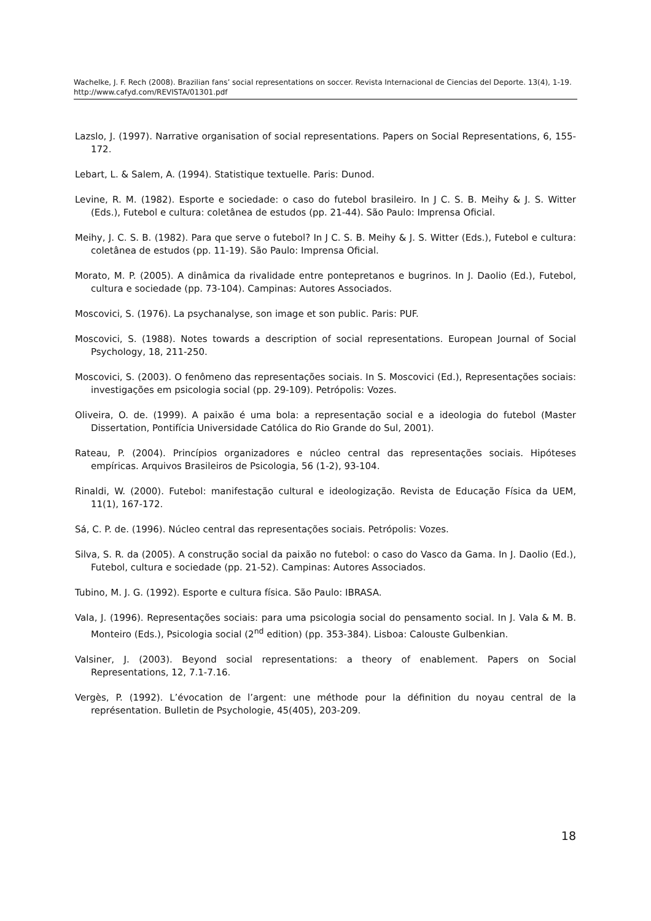Wachelke, J. F. Rech (2008). Brazilian fans’ social representations on soccer. Revista Internacional de Ciencias del Deporte. 13(4), 1-19. http://www.cafyd.com/REVISTA/01301.pdf
Lazslo, J. (1997). Narrative organisation of social representations. Papers on Social Representations, 6, 155-172.
Lebart, L. & Salem, A. (1994). Statistique textuelle. Paris: Dunod.
Levine, R. M. (1982). Esporte e sociedade: o caso do futebol brasileiro. In J C. S. B. Meihy & J. S. Witter (Eds.), Futebol e cultura: coletânea de estudos (pp. 21-44). São Paulo: Imprensa Oficial.
Meihy, J. C. S. B. (1982). Para que serve o futebol? In J C. S. B. Meihy & J. S. Witter (Eds.), Futebol e cultura: coletânea de estudos (pp. 11-19). São Paulo: Imprensa Oficial.
Morato, M. P. (2005). A dinâmica da rivalidade entre pontepretanos e bugrinos. In J. Daolio (Ed.), Futebol, cultura e sociedade (pp. 73-104). Campinas: Autores Associados.
Moscovici, S. (1976). La psychanalyse, son image et son public. Paris: PUF.
Moscovici, S. (1988). Notes towards a description of social representations. European Journal of Social Psychology, 18, 211-250.
Moscovici, S. (2003). O fenômeno das representações sociais. In S. Moscovici (Ed.), Representações sociais: investigações em psicologia social (pp. 29-109). Petrópolis: Vozes.
Oliveira, O. de. (1999). A paixão é uma bola: a representação social e a ideologia do futebol (Master Dissertation, Pontifícia Universidade Católica do Rio Grande do Sul, 2001).
Rateau, P. (2004). Princípios organizadores e núcleo central das representações sociais. Hipóteses empíricas. Arquivos Brasileiros de Psicologia, 56 (1-2), 93-104.
Rinaldi, W. (2000). Futebol: manifestação cultural e ideologização. Revista de Educação Física da UEM, 11(1), 167-172.
Sá, C. P. de. (1996). Núcleo central das representações sociais. Petrópolis: Vozes.
Silva, S. R. da (2005). A construção social da paixão no futebol: o caso do Vasco da Gama. In J. Daolio (Ed.), Futebol, cultura e sociedade (pp. 21-52). Campinas: Autores Associados.
Tubino, M. J. G. (1992). Esporte e cultura física. São Paulo: IBRASA.
Vala, J. (1996). Representações sociais: para uma psicologia social do pensamento social. In J. Vala & M. B. Monteiro (Eds.), Psicologia social (2<sup>nd</sup> edition) (pp. 353-384). Lisboa: Calouste Gulbenkian.
Valsiner, J. (2003). Beyond social representations: a theory of enablement. Papers on Social Representations, 12, 7.1-7.16.
Vergès, P. (1992). L’évocation de l’argent: une méthode pour la définition du noyau central de la représentation. Bulletin de Psychologie, 45(405), 203-209.
18